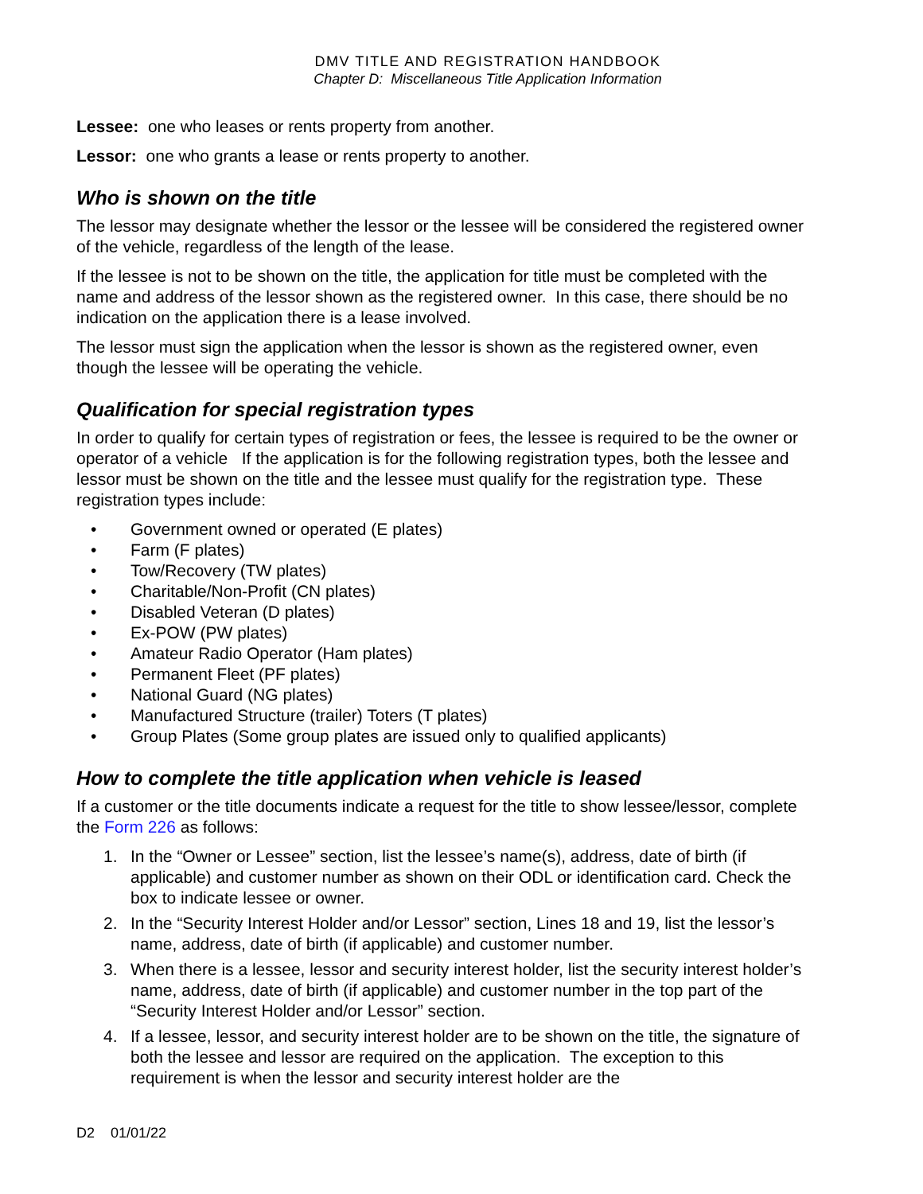DMV TITLE AND REGISTRATION HANDBOOK
Chapter D: Miscellaneous Title Application Information
Lessee: one who leases or rents property from another.
Lessor: one who grants a lease or rents property to another.
Who is shown on the title
The lessor may designate whether the lessor or the lessee will be considered the registered owner of the vehicle, regardless of the length of the lease.
If the lessee is not to be shown on the title, the application for title must be completed with the name and address of the lessor shown as the registered owner. In this case, there should be no indication on the application there is a lease involved.
The lessor must sign the application when the lessor is shown as the registered owner, even though the lessee will be operating the vehicle.
Qualification for special registration types
In order to qualify for certain types of registration or fees, the lessee is required to be the owner or operator of a vehicle If the application is for the following registration types, both the lessee and lessor must be shown on the title and the lessee must qualify for the registration type. These registration types include:
• Government owned or operated (E plates)
• Farm (F plates)
• Tow/Recovery (TW plates)
• Charitable/Non-Profit (CN plates)
• Disabled Veteran (D plates)
• Ex-POW (PW plates)
• Amateur Radio Operator (Ham plates)
• Permanent Fleet (PF plates)
• National Guard (NG plates)
• Manufactured Structure (trailer) Toters (T plates)
• Group Plates (Some group plates are issued only to qualified applicants)
How to complete the title application when vehicle is leased
If a customer or the title documents indicate a request for the title to show lessee/lessor, complete the Form 226 as follows:
1. In the “Owner or Lessee” section, list the lessee’s name(s), address, date of birth (if applicable) and customer number as shown on their ODL or identification card. Check the box to indicate lessee or owner.
2. In the “Security Interest Holder and/or Lessor” section, Lines 18 and 19, list the lessor’s name, address, date of birth (if applicable) and customer number.
3. When there is a lessee, lessor and security interest holder, list the security interest holder’s name, address, date of birth (if applicable) and customer number in the top part of the “Security Interest Holder and/or Lessor” section.
4. If a lessee, lessor, and security interest holder are to be shown on the title, the signature of both the lessee and lessor are required on the application. The exception to this requirement is when the lessor and security interest holder are the
D2 01/01/22